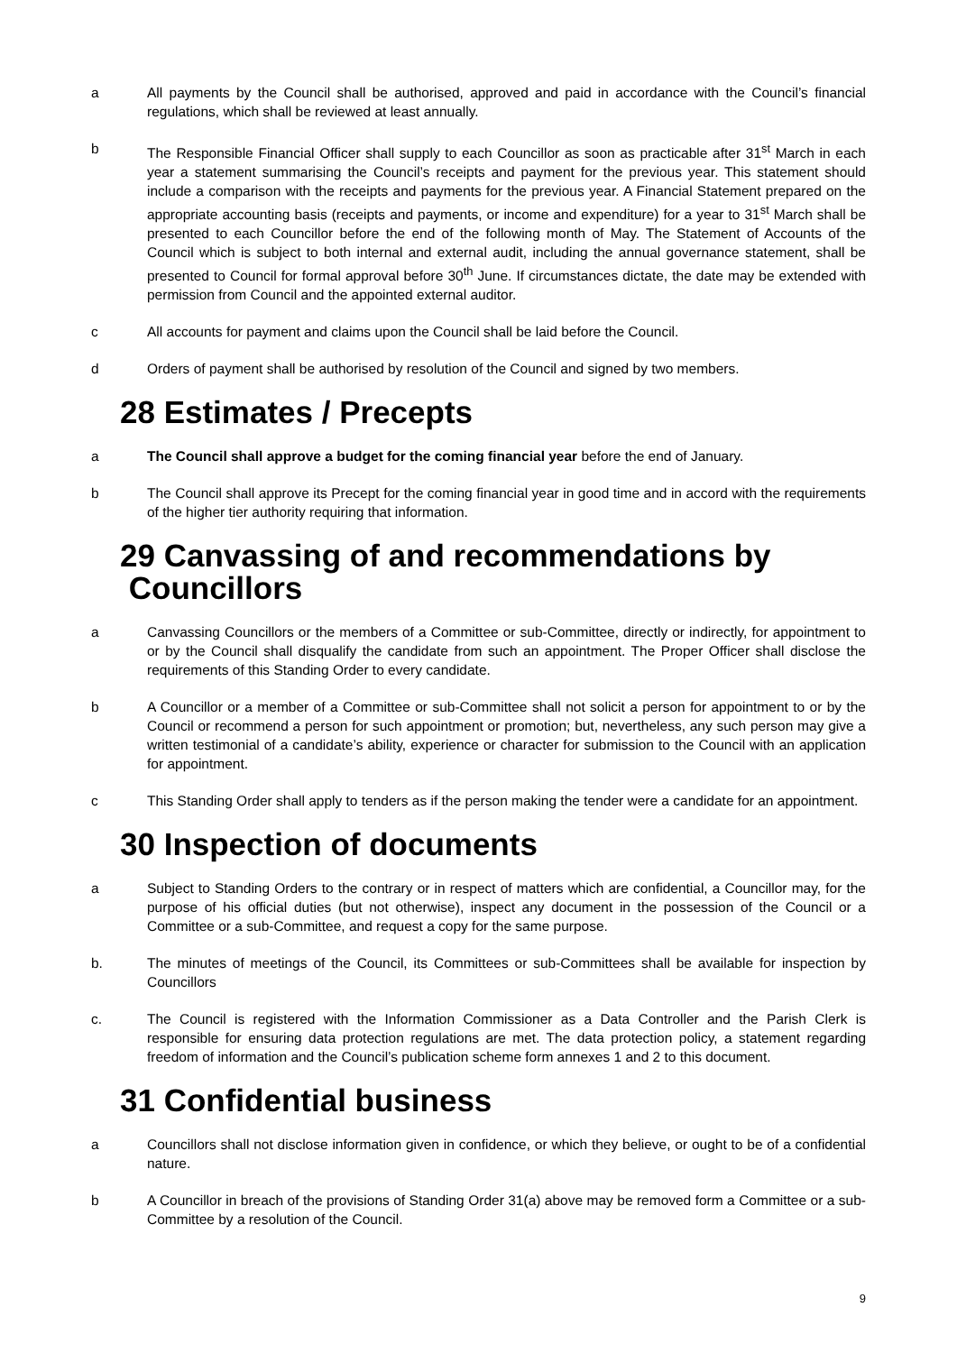a All payments by the Council shall be authorised, approved and paid in accordance with the Council’s financial regulations, which shall be reviewed at least annually.
b The Responsible Financial Officer shall supply to each Councillor as soon as practicable after 31<sup>st</sup> March in each year a statement summarising the Council’s receipts and payment for the previous year. This statement should include a comparison with the receipts and payments for the previous year. A Financial Statement prepared on the appropriate accounting basis (receipts and payments, or income and expenditure) for a year to 31<sup>st</sup> March shall be presented to each Councillor before the end of the following month of May. The Statement of Accounts of the Council which is subject to both internal and external audit, including the annual governance statement, shall be presented to Council for formal approval before 30<sup>th</sup> June. If circumstances dictate, the date may be extended with permission from Council and the appointed external auditor.
c All accounts for payment and claims upon the Council shall be laid before the Council.
d Orders of payment shall be authorised by resolution of the Council and signed by two members.
28 Estimates / Precepts
a The Council shall approve a budget for the coming financial year before the end of January.
b The Council shall approve its Precept for the coming financial year in good time and in accord with the requirements of the higher tier authority requiring that information.
29 Canvassing of and recommendations by
Councillors
a Canvassing Councillors or the members of a Committee or sub-Committee, directly or indirectly, for appointment to or by the Council shall disqualify the candidate from such an appointment. The Proper Officer shall disclose the requirements of this Standing Order to every candidate.
b A Councillor or a member of a Committee or sub-Committee shall not solicit a person for appointment to or by the Council or recommend a person for such appointment or promotion; but, nevertheless, any such person may give a written testimonial of a candidate’s ability, experience or character for submission to the Council with an application for appointment.
c This Standing Order shall apply to tenders as if the person making the tender were a candidate for an appointment.
30 Inspection of documents
a Subject to Standing Orders to the contrary or in respect of matters which are confidential, a Councillor may, for the purpose of his official duties (but not otherwise), inspect any document in the possession of the Council or a Committee or a sub-Committee, and request a copy for the same purpose.
b. The minutes of meetings of the Council, its Committees or sub-Committees shall be available for inspection by Councillors
c. The Council is registered with the Information Commissioner as a Data Controller and the Parish Clerk is responsible for ensuring data protection regulations are met. The data protection policy, a statement regarding freedom of information and the Council’s publication scheme form annexes 1 and 2 to this document.
31 Confidential business
a Councillors shall not disclose information given in confidence, or which they believe, or ought to be of a confidential nature.
b A Councillor in breach of the provisions of Standing Order 31(a) above may be removed form a Committee or a sub-Committee by a resolution of the Council.
9